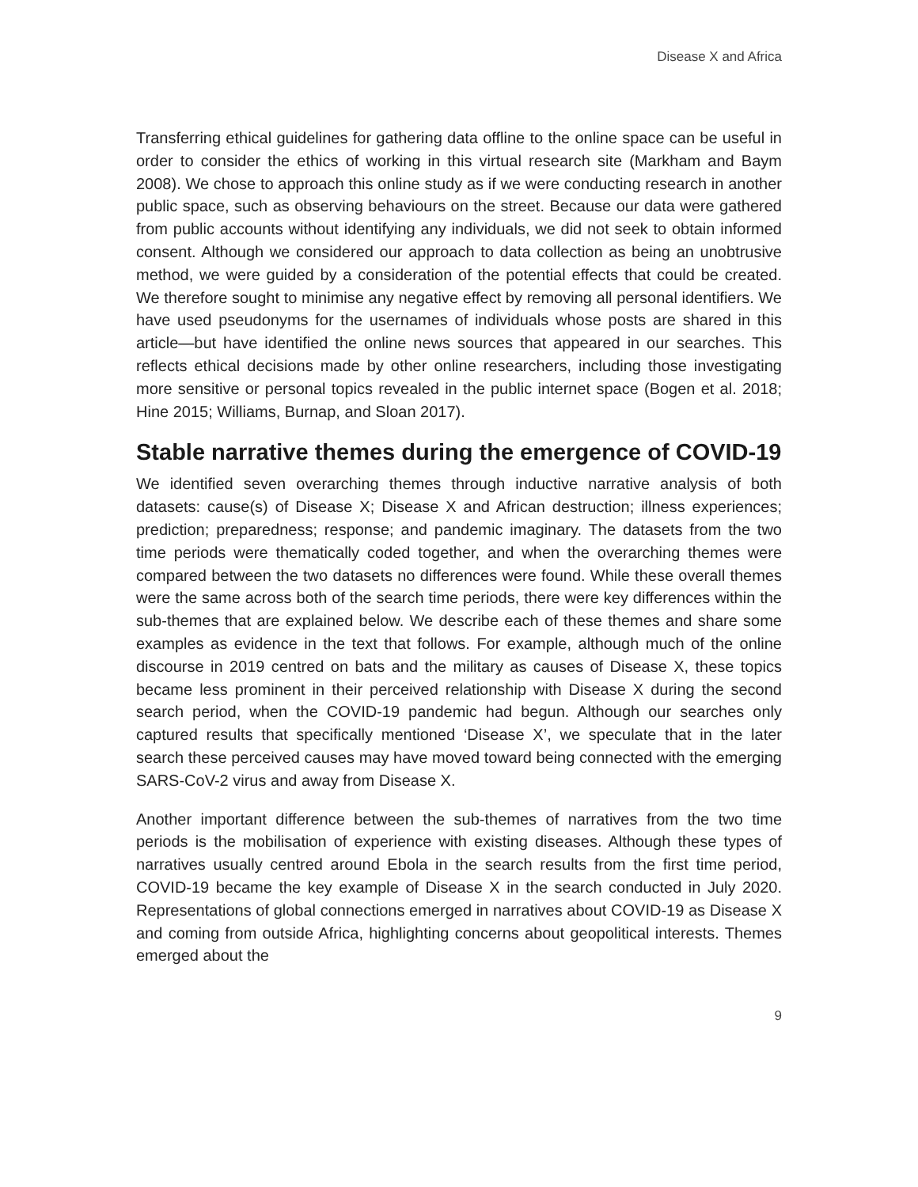Disease X and Africa
Transferring ethical guidelines for gathering data offline to the online space can be useful in order to consider the ethics of working in this virtual research site (Markham and Baym 2008). We chose to approach this online study as if we were conducting research in another public space, such as observing behaviours on the street. Because our data were gathered from public accounts without identifying any individuals, we did not seek to obtain informed consent. Although we considered our approach to data collection as being an unobtrusive method, we were guided by a consideration of the potential effects that could be created. We therefore sought to minimise any negative effect by removing all personal identifiers. We have used pseudonyms for the usernames of individuals whose posts are shared in this article—but have identified the online news sources that appeared in our searches. This reflects ethical decisions made by other online researchers, including those investigating more sensitive or personal topics revealed in the public internet space (Bogen et al. 2018; Hine 2015; Williams, Burnap, and Sloan 2017).
Stable narrative themes during the emergence of COVID-19
We identified seven overarching themes through inductive narrative analysis of both datasets: cause(s) of Disease X; Disease X and African destruction; illness experiences; prediction; preparedness; response; and pandemic imaginary. The datasets from the two time periods were thematically coded together, and when the overarching themes were compared between the two datasets no differences were found. While these overall themes were the same across both of the search time periods, there were key differences within the sub-themes that are explained below. We describe each of these themes and share some examples as evidence in the text that follows. For example, although much of the online discourse in 2019 centred on bats and the military as causes of Disease X, these topics became less prominent in their perceived relationship with Disease X during the second search period, when the COVID-19 pandemic had begun. Although our searches only captured results that specifically mentioned ‘Disease X’, we speculate that in the later search these perceived causes may have moved toward being connected with the emerging SARS-CoV-2 virus and away from Disease X.
Another important difference between the sub-themes of narratives from the two time periods is the mobilisation of experience with existing diseases. Although these types of narratives usually centred around Ebola in the search results from the first time period, COVID-19 became the key example of Disease X in the search conducted in July 2020. Representations of global connections emerged in narratives about COVID-19 as Disease X and coming from outside Africa, highlighting concerns about geopolitical interests. Themes emerged about the
9